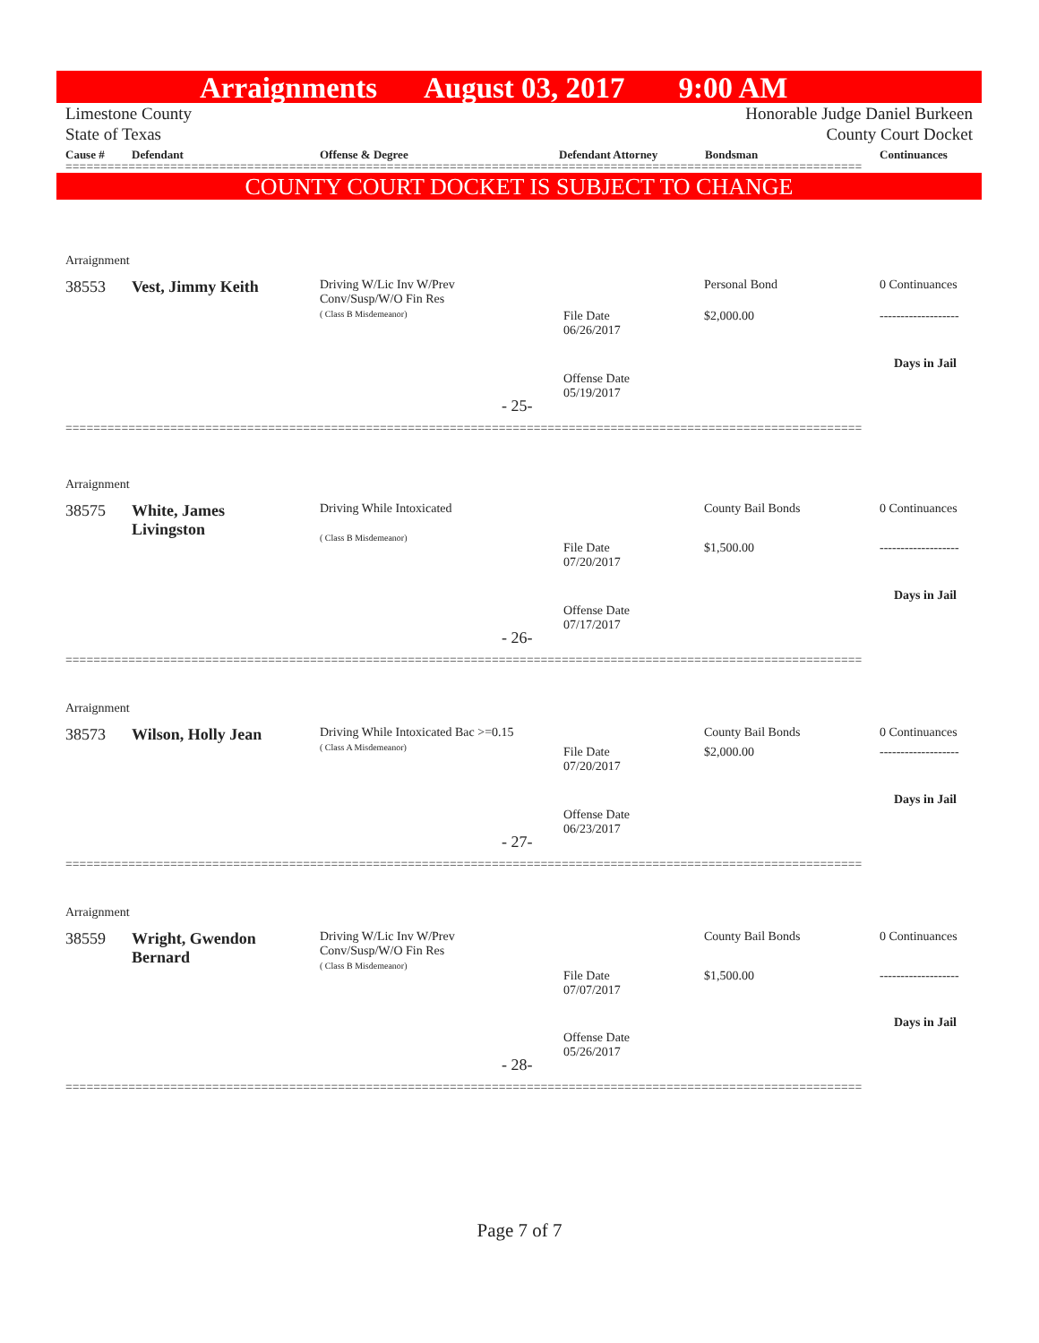Arraignments August 03, 2017 9:00 AM
Limestone County
State of Texas Honorable Judge Daniel Burkeen
County Court Docket
Cause # Defendant Offense & Degree Defendant Attorney Bondsman Continuances
==================================================================================================================
COUNTY COURT DOCKET IS SUBJECT TO CHANGE
Arraignment
38553 Vest, Jimmy Keith
Driving W/Lic Inv W/Prev
Conv/Susp/W/O Fin Res
( Class B Misdemeanor)
Personal Bond 0 Continuances
File Date
06/26/2017
$2,000.00 -------------------
Days in Jail
Offense Date
05/19/2017
- 25-
==================================================================================================================
Arraignment
38575
White, James
Livingston
Driving While Intoxicated
( Class B Misdemeanor)
County Bail Bonds 0 Continuances
File Date
07/20/2017
$1,500.00 -------------------
Days in Jail
Offense Date
07/17/2017
- 26-
==================================================================================================================
Arraignment
38573 Wilson, Holly Jean
Driving While Intoxicated Bac >=0.15
( Class A Misdemeanor)
County Bail Bonds 0 Continuances
File Date
07/20/2017
$2,000.00 -------------------
Days in Jail
Offense Date
06/23/2017
- 27-
==================================================================================================================
Arraignment
38559
Wright, Gwendon
Bernard
Driving W/Lic Inv W/Prev
Conv/Susp/W/O Fin Res
( Class B Misdemeanor)
County Bail Bonds 0 Continuances
File Date
07/07/2017
$1,500.00 -------------------
Days in Jail
Offense Date
05/26/2017
- 28-
==================================================================================================================
Page 7 of 7